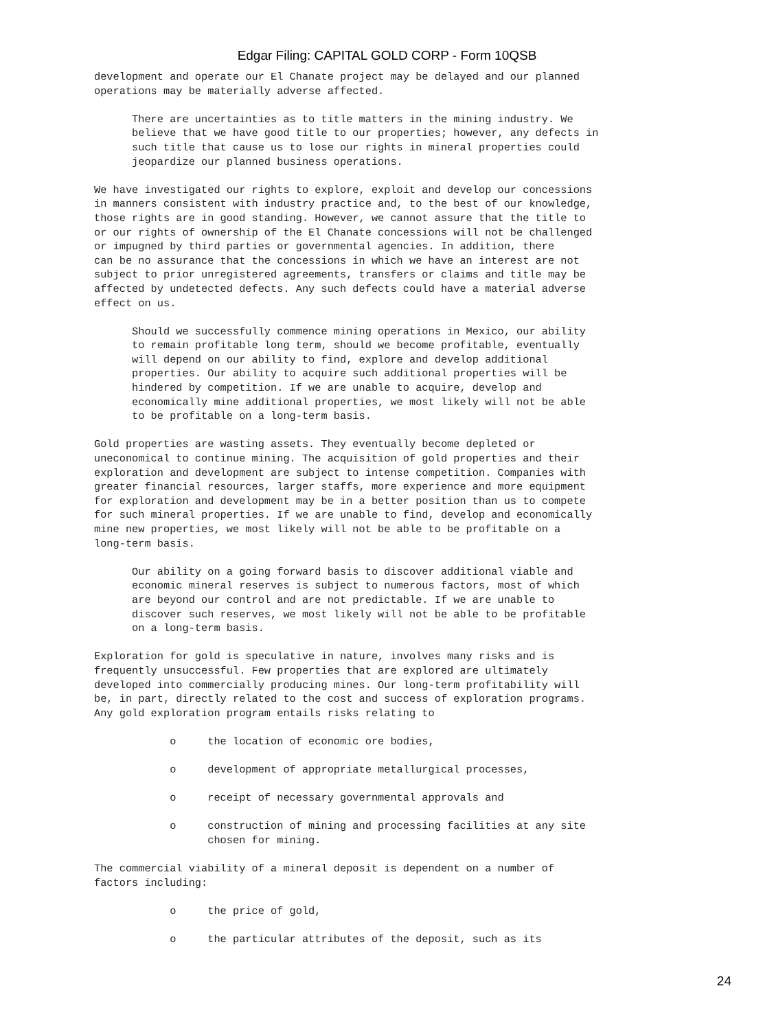Edgar Filing: CAPITAL GOLD CORP - Form 10QSB
development and operate our El Chanate project may be delayed and our planned operations may be materially adverse affected. There are uncertainties as to title matters in the mining industry. We believe that we have good title to our properties; however, any defects in such title that cause us to lose our rights in mineral properties could jeopardize our planned business operations. We have investigated our rights to explore, exploit and develop our concessions in manners consistent with industry practice and, to the best of our knowledge, those rights are in good standing. However, we cannot assure that the title to or our rights of ownership of the El Chanate concessions will not be challenged or impugned by third parties or governmental agencies. In addition, there can be no assurance that the concessions in which we have an interest are not subject to prior unregistered agreements, transfers or claims and title may be affected by undetected defects. Any such defects could have a material adverse effect on us. Should we successfully commence mining operations in Mexico, our ability to remain profitable long term, should we become profitable, eventually will depend on our ability to find, explore and develop additional properties. Our ability to acquire such additional properties will be hindered by competition. If we are unable to acquire, develop and economically mine additional properties, we most likely will not be able to be profitable on a long-term basis. Gold properties are wasting assets. They eventually become depleted or uneconomical to continue mining. The acquisition of gold properties and their exploration and development are subject to intense competition. Companies with greater financial resources, larger staffs, more experience and more equipment for exploration and development may be in a better position than us to compete for such mineral properties. If we are unable to find, develop and economically mine new properties, we most likely will not be able to be profitable on a long-term basis. Our ability on a going forward basis to discover additional viable and economic mineral reserves is subject to numerous factors, most of which are beyond our control and are not predictable. If we are unable to discover such reserves, we most likely will not be able to be profitable on a long-term basis. Exploration for gold is speculative in nature, involves many risks and is frequently unsuccessful. Few properties that are explored are ultimately developed into commercially producing mines. Our long-term profitability will be, in part, directly related to the cost and success of exploration programs. Any gold exploration program entails risks relating to o the location of economic ore bodies, o development of appropriate metallurgical processes, o receipt of necessary governmental approvals and o construction of mining and processing facilities at any site chosen for mining. The commercial viability of a mineral deposit is dependent on a number of factors including: o the price of gold, o the particular attributes of the deposit, such as its
24